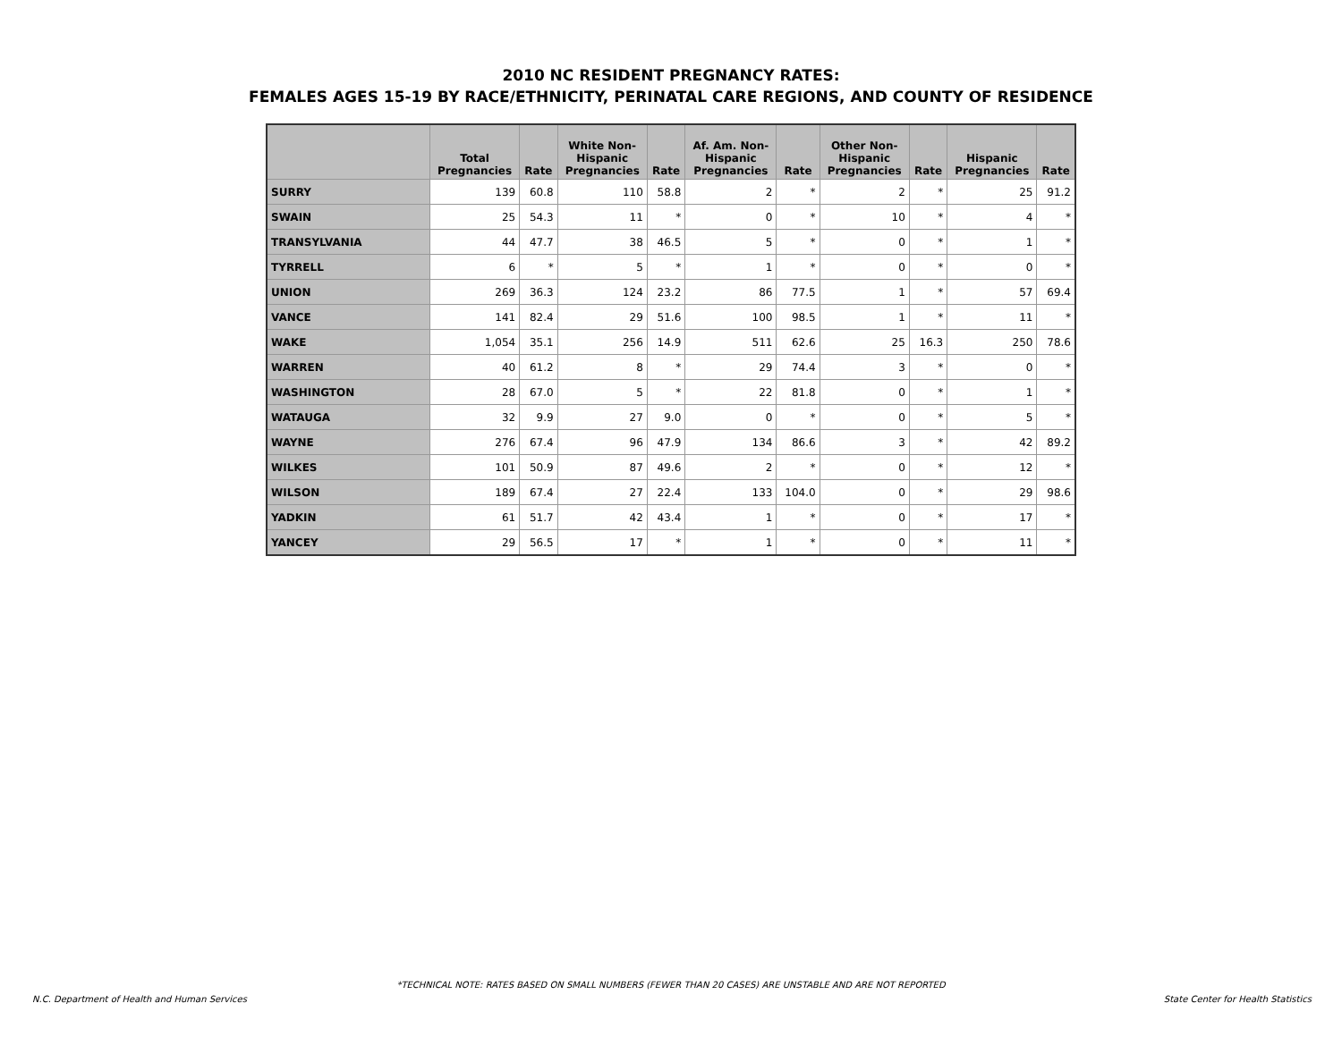2010 NC RESIDENT PREGNANCY RATES:
FEMALES AGES 15-19 BY RACE/ETHNICITY, PERINATAL CARE REGIONS, AND COUNTY OF RESIDENCE
| | Total Pregnancies | Rate | White Non- Hispanic Pregnancies | Rate | Af. Am. Non- Hispanic Pregnancies | Rate | Other Non- Hispanic Pregnancies | Rate | Hispanic Pregnancies | Rate |
| --- | --- | --- | --- | --- | --- | --- | --- | --- | --- | --- |
| SURRY | 139 | 60.8 | 110 | 58.8 | 2 | * | 2 | * | 25 | 91.2 |
| SWAIN | 25 | 54.3 | 11 | * | 0 | * | 10 | * | 4 | * |
| TRANSYLVANIA | 44 | 47.7 | 38 | 46.5 | 5 | * | 0 | * | 1 | * |
| TYRRELL | 6 | * | 5 | * | 1 | * | 0 | * | 0 | * |
| UNION | 269 | 36.3 | 124 | 23.2 | 86 | 77.5 | 1 | * | 57 | 69.4 |
| VANCE | 141 | 82.4 | 29 | 51.6 | 100 | 98.5 | 1 | * | 11 | * |
| WAKE | 1,054 | 35.1 | 256 | 14.9 | 511 | 62.6 | 25 | 16.3 | 250 | 78.6 |
| WARREN | 40 | 61.2 | 8 | * | 29 | 74.4 | 3 | * | 0 | * |
| WASHINGTON | 28 | 67.0 | 5 | * | 22 | 81.8 | 0 | * | 1 | * |
| WATAUGA | 32 | 9.9 | 27 | 9.0 | 0 | * | 0 | * | 5 | * |
| WAYNE | 276 | 67.4 | 96 | 47.9 | 134 | 86.6 | 3 | * | 42 | 89.2 |
| WILKES | 101 | 50.9 | 87 | 49.6 | 2 | * | 0 | * | 12 | * |
| WILSON | 189 | 67.4 | 27 | 22.4 | 133 | 104.0 | 0 | * | 29 | 98.6 |
| YADKIN | 61 | 51.7 | 42 | 43.4 | 1 | * | 0 | * | 17 | * |
| YANCEY | 29 | 56.5 | 17 | * | 1 | * | 0 | * | 11 | * |
*TECHNICAL NOTE: RATES BASED ON SMALL NUMBERS (FEWER THAN 20 CASES) ARE UNSTABLE AND ARE NOT REPORTED
N.C. Department of Health and Human Services State Center for Health Statistics